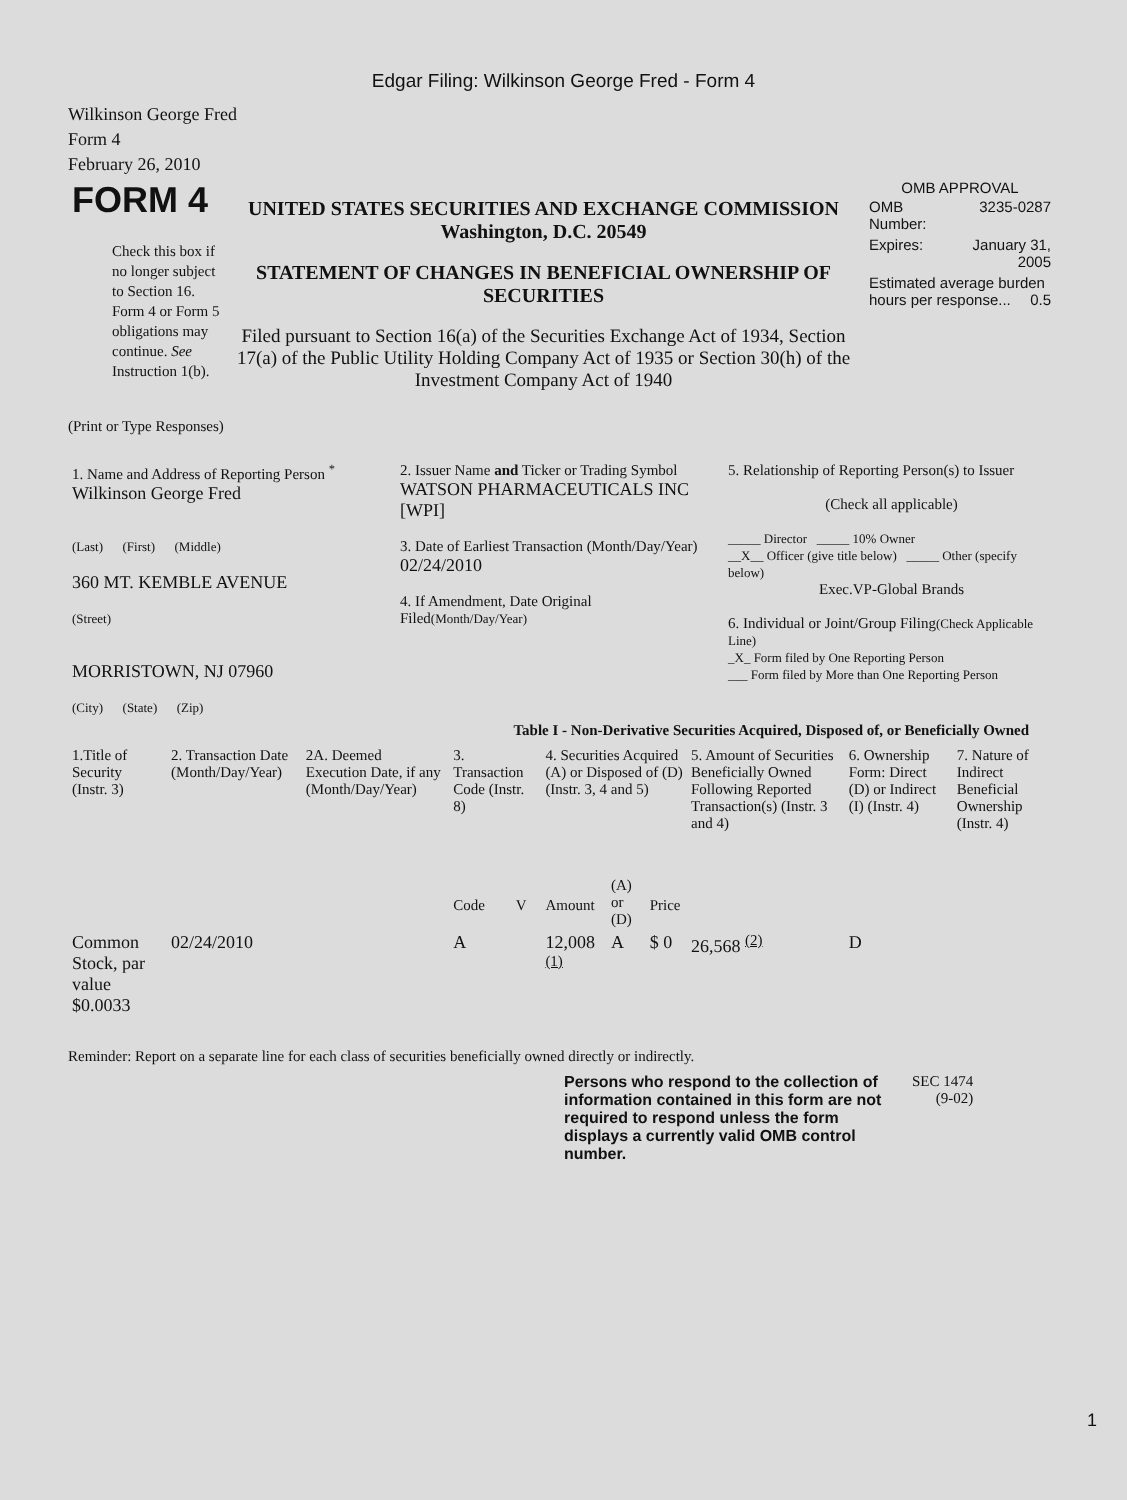Edgar Filing: Wilkinson George Fred - Form 4
Wilkinson George Fred
Form 4
February 26, 2010
| FORM 4 Check this box if no longer subject to Section 16. Form 4 or Form 5 obligations may continue. See Instruction 1(b). | UNITED STATES SECURITIES AND EXCHANGE COMMISSION Washington, D.C. 20549 STATEMENT OF CHANGES IN BENEFICIAL OWNERSHIP OF SECURITIES Filed pursuant to Section 16(a) of the Securities Exchange Act of 1934, Section 17(a) of the Public Utility Holding Company Act of 1935 or Section 30(h) of the Investment Company Act of 1940 | OMB APPROVAL / OMB Number: / 3235-0287 / / Expires: / January 31, 2005 / / Estimated average burden hours per response... 0.5 / / |
(Print or Type Responses)
| 1. Name and Address of Reporting Person <sup>*</sup> Wilkinson George Fred (Last) (First) (Middle) 360 MT. KEMBLE AVENUE (Street) MORRISTOWN, NJ 07960 (City) (State) (Zip) | 2. Issuer Name and Ticker or Trading Symbol WATSON PHARMACEUTICALS INC [WPI] 3. Date of Earliest Transaction (Month/Day/Year) 02/24/2010 4. If Amendment, Date Original Filed (Month/Day/Year) | 5. Relationship of Reporting Person(s) to Issuer (Check all applicable) _____ Director _____ 10% Owner __X__ Officer (give title below) _____ Other (specify below) Exec.VP-Global Brands 6. Individual or Joint/Group Filing (Check Applicable Line) _X_ Form filed by One Reporting Person ___ Form filed by More than One Reporting Person |
Table I - Non-Derivative Securities Acquired, Disposed of, or Beneficially Owned
| 1.Title of Security (Instr. 3) | 2. Transaction Date (Month/Day/Year) | 2A. Deemed Execution Date, if any (Month/Day/Year) | 3. Transaction Code (Instr. 8) | | 4. Securities Acquired (A) or Disposed of (D) (Instr. 3, 4 and 5) | | | 5. Amount of Securities Beneficially Owned Following Reported Transaction(s) (Instr. 3 and 4) | 6. Ownership Form: Direct (D) or Indirect (I) (Instr. 4) | 7. Nature of Indirect Beneficial Ownership (Instr. 4) |
| --- | --- | --- | --- | --- | --- | --- | --- | --- | --- | --- |
| | | | Code | V | Amount | (A) or (D) | Price | | | |
| Common Stock, par value $0.0033 | 02/24/2010 | | A | | 12,008 <sup>(1)</sup> | A | $ 0 | 26,568 <sup>(2)</sup> | D | |
Reminder: Report on a separate line for each class of securities beneficially owned directly or indirectly.
| Persons who respond to the collection of information contained in this form are not required to respond unless the form displays a currently valid OMB control number. | SEC 1474 (9-02) |
1